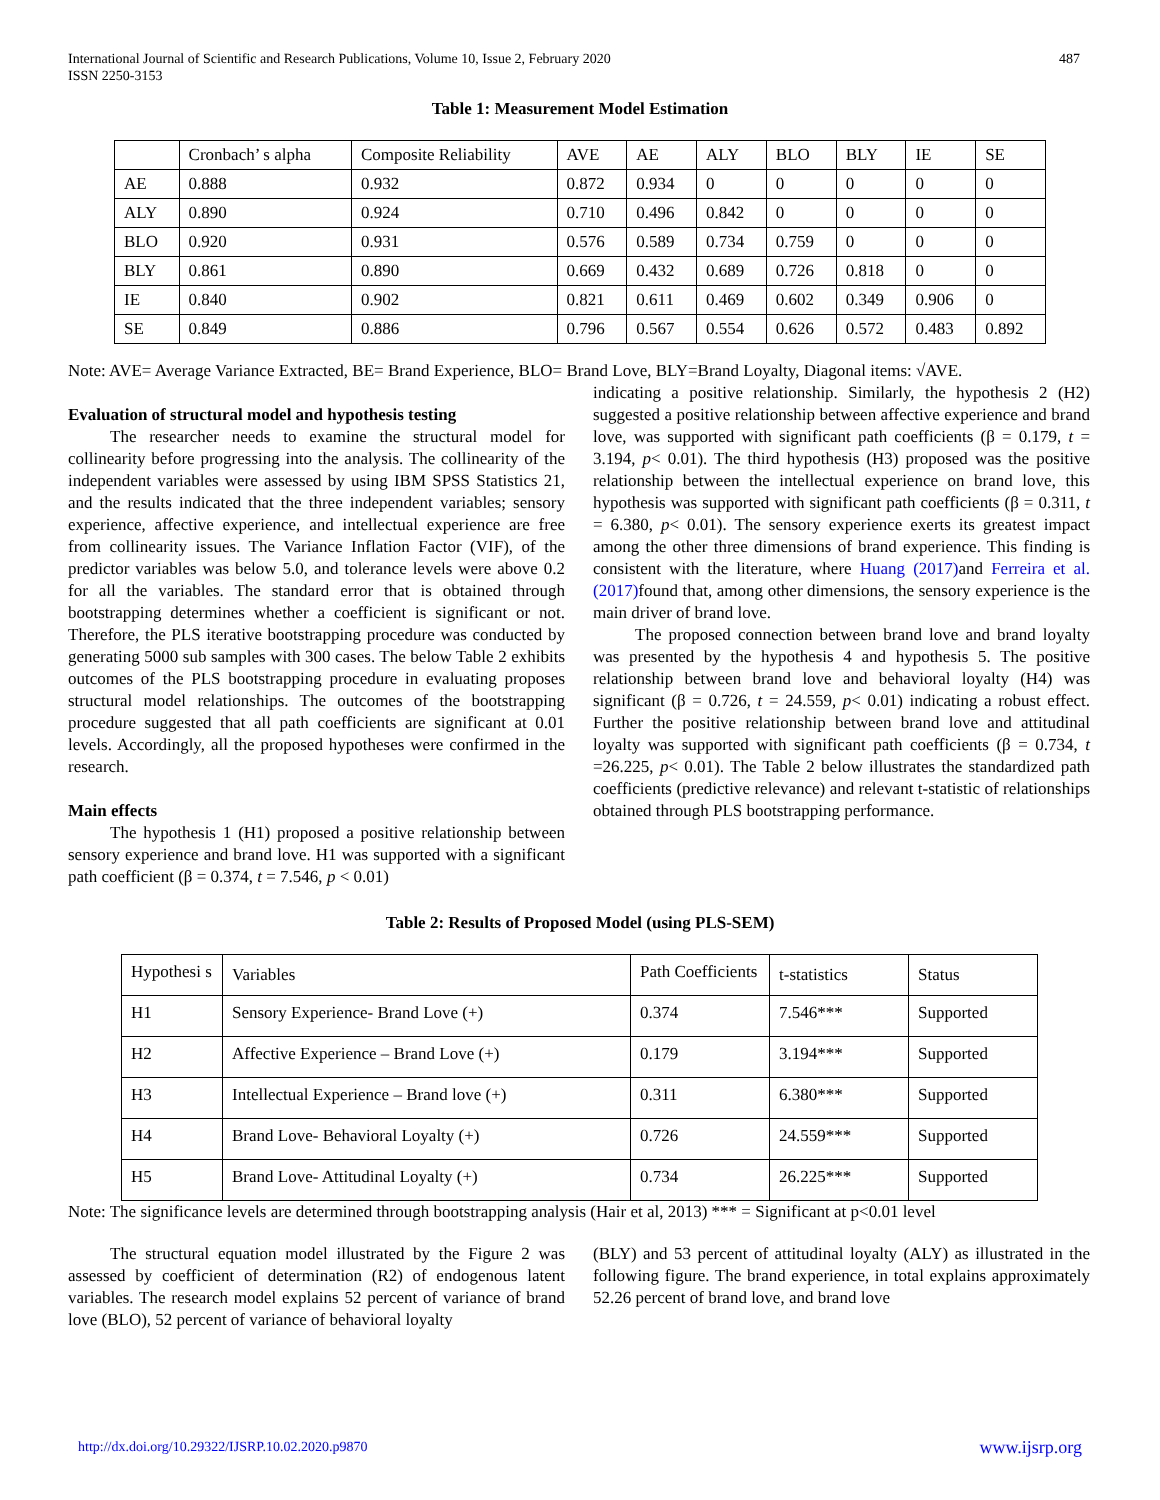International Journal of Scientific and Research Publications, Volume 10, Issue 2, February 2020
ISSN 2250-3153
487
Table 1: Measurement Model Estimation
| | Cronbach’ s alpha | Composite Reliability | AVE | AE | ALY | BLO | BLY | IE | SE |
| AE | 0.888 | 0.932 | 0.872 | 0.934 | 0 | 0 | 0 | 0 | 0 |
| ALY | 0.890 | 0.924 | 0.710 | 0.496 | 0.842 | 0 | 0 | 0 | 0 |
| BLO | 0.920 | 0.931 | 0.576 | 0.589 | 0.734 | 0.759 | 0 | 0 | 0 |
| BLY | 0.861 | 0.890 | 0.669 | 0.432 | 0.689 | 0.726 | 0.818 | 0 | 0 |
| IE | 0.840 | 0.902 | 0.821 | 0.611 | 0.469 | 0.602 | 0.349 | 0.906 | 0 |
| SE | 0.849 | 0.886 | 0.796 | 0.567 | 0.554 | 0.626 | 0.572 | 0.483 | 0.892 |
Note: AVE= Average Variance Extracted, BE= Brand Experience, BLO= Brand Love, BLY=Brand Loyalty, Diagonal items: √AVE.
Evaluation of structural model and hypothesis testing
The researcher needs to examine the structural model for collinearity before progressing into the analysis. The collinearity of the independent variables were assessed by using IBM SPSS Statistics 21, and the results indicated that the three independent variables; sensory experience, affective experience, and intellectual experience are free from collinearity issues. The Variance Inflation Factor (VIF), of the predictor variables was below 5.0, and tolerance levels were above 0.2 for all the variables. The standard error that is obtained through bootstrapping determines whether a coefficient is significant or not. Therefore, the PLS iterative bootstrapping procedure was conducted by generating 5000 sub samples with 300 cases. The below Table 2 exhibits outcomes of the PLS bootstrapping procedure in evaluating proposes structural model relationships. The outcomes of the bootstrapping procedure suggested that all path coefficients are significant at 0.01 levels. Accordingly, all the proposed hypotheses were confirmed in the research.
Main effects
The hypothesis 1 (H1) proposed a positive relationship between sensory experience and brand love. H1 was supported with a significant path coefficient (β = 0.374, t = 7.546, p < 0.01)
indicating a positive relationship. Similarly, the hypothesis 2 (H2) suggested a positive relationship between affective experience and brand love, was supported with significant path coefficients (β = 0.179, t = 3.194, p< 0.01). The third hypothesis (H3) proposed was the positive relationship between the intellectual experience on brand love, this hypothesis was supported with significant path coefficients (β = 0.311, t = 6.380, p< 0.01). The sensory experience exerts its greatest impact among the other three dimensions of brand experience. This finding is consistent with the literature, where Huang (2017) and Ferreira et al. (2017) found that, among other dimensions, the sensory experience is the main driver of brand love.
The proposed connection between brand love and brand loyalty was presented by the hypothesis 4 and hypothesis 5. The positive relationship between brand love and behavioral loyalty (H4) was significant (β = 0.726, t = 24.559, p< 0.01) indicating a robust effect. Further the positive relationship between brand love and attitudinal loyalty was supported with significant path coefficients (β = 0.734, t =26.225, p< 0.01). The Table 2 below illustrates the standardized path coefficients (predictive relevance) and relevant t-statistic of relationships obtained through PLS bootstrapping performance.
Table 2: Results of Proposed Model (using PLS-SEM)
| Hypothesi s | Variables | Path Coefficients | t-statistics | Status |
| H1 | Sensory Experience- Brand Love (+) | 0.374 | 7.546*** | Supported |
| H2 | Affective Experience – Brand Love (+) | 0.179 | 3.194*** | Supported |
| H3 | Intellectual Experience – Brand love (+) | 0.311 | 6.380*** | Supported |
| H4 | Brand Love- Behavioral Loyalty (+) | 0.726 | 24.559*** | Supported |
| H5 | Brand Love- Attitudinal Loyalty (+) | 0.734 | 26.225*** | Supported |
Note: The significance levels are determined through bootstrapping analysis (Hair et al, 2013) *** = Significant at p<0.01 level
The structural equation model illustrated by the Figure 2 was assessed by coefficient of determination (R2) of endogenous latent variables. The research model explains 52 percent of variance of brand love (BLO), 52 percent of variance of behavioral loyalty
(BLY) and 53 percent of attitudinal loyalty (ALY) as illustrated in the following figure. The brand experience, in total explains approximately 52.26 percent of brand love, and brand love
http://dx.doi.org/10.29322/IJSRP.10.02.2020.p9870 www.ijsrp.org